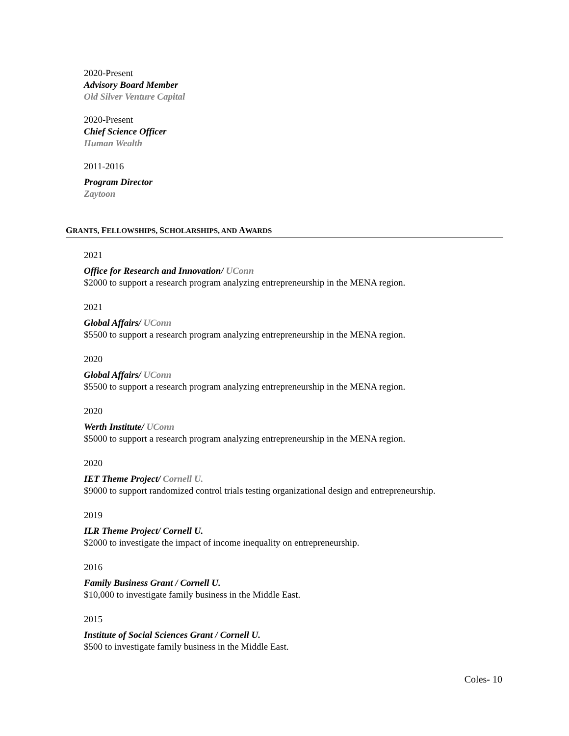2020-Present
Advisory Board Member
Old Silver Venture Capital
2020-Present
Chief Science Officer
Human Wealth
2011-2016
Program Director
Zaytoon
GRANTS, FELLOWSHIPS, SCHOLARSHIPS, AND AWARDS
2021
Office for Research and Innovation/ UConn
$2000 to support a research program analyzing entrepreneurship in the MENA region.
2021
Global Affairs/ UConn
$5500 to support a research program analyzing entrepreneurship in the MENA region.
2020
Global Affairs/ UConn
$5500 to support a research program analyzing entrepreneurship in the MENA region.
2020
Werth Institute/ UConn
$5000 to support a research program analyzing entrepreneurship in the MENA region.
2020
IET Theme Project/ Cornell U.
$9000 to support randomized control trials testing organizational design and entrepreneurship.
2019
ILR Theme Project/ Cornell U.
$2000 to investigate the impact of income inequality on entrepreneurship.
2016
Family Business Grant / Cornell U.
$10,000 to investigate family business in the Middle East.
2015
Institute of Social Sciences Grant / Cornell U.
$500 to investigate family business in the Middle East.
Coles- 10